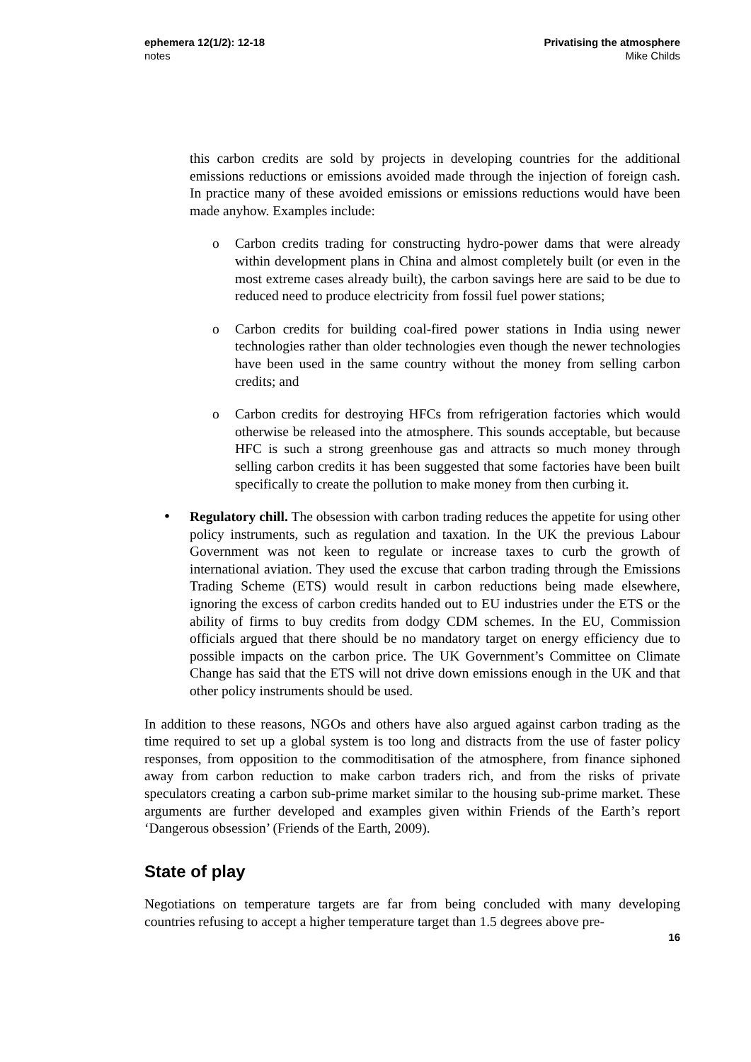ephemera 12(1/2): 12-18
notes
Privatising the atmosphere
Mike Childs
this carbon credits are sold by projects in developing countries for the additional emissions reductions or emissions avoided made through the injection of foreign cash. In practice many of these avoided emissions or emissions reductions would have been made anyhow. Examples include:
o Carbon credits trading for constructing hydro-power dams that were already within development plans in China and almost completely built (or even in the most extreme cases already built), the carbon savings here are said to be due to reduced need to produce electricity from fossil fuel power stations;
o Carbon credits for building coal-fired power stations in India using newer technologies rather than older technologies even though the newer technologies have been used in the same country without the money from selling carbon credits; and
o Carbon credits for destroying HFCs from refrigeration factories which would otherwise be released into the atmosphere. This sounds acceptable, but because HFC is such a strong greenhouse gas and attracts so much money through selling carbon credits it has been suggested that some factories have been built specifically to create the pollution to make money from then curbing it.
• Regulatory chill. The obsession with carbon trading reduces the appetite for using other policy instruments, such as regulation and taxation. In the UK the previous Labour Government was not keen to regulate or increase taxes to curb the growth of international aviation. They used the excuse that carbon trading through the Emissions Trading Scheme (ETS) would result in carbon reductions being made elsewhere, ignoring the excess of carbon credits handed out to EU industries under the ETS or the ability of firms to buy credits from dodgy CDM schemes. In the EU, Commission officials argued that there should be no mandatory target on energy efficiency due to possible impacts on the carbon price. The UK Government’s Committee on Climate Change has said that the ETS will not drive down emissions enough in the UK and that other policy instruments should be used.
In addition to these reasons, NGOs and others have also argued against carbon trading as the time required to set up a global system is too long and distracts from the use of faster policy responses, from opposition to the commoditisation of the atmosphere, from finance siphoned away from carbon reduction to make carbon traders rich, and from the risks of private speculators creating a carbon sub-prime market similar to the housing sub-prime market. These arguments are further developed and examples given within Friends of the Earth’s report ‘Dangerous obsession’ (Friends of the Earth, 2009).
State of play
Negotiations on temperature targets are far from being concluded with many developing countries refusing to accept a higher temperature target than 1.5 degrees above pre-
16